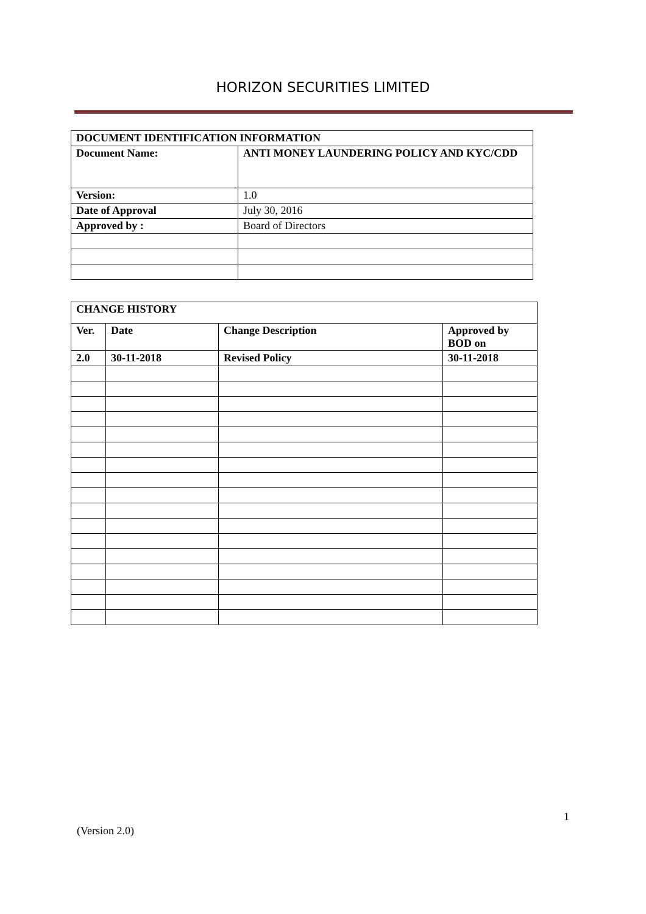HORIZON SECURITIES LIMITED
| DOCUMENT IDENTIFICATION INFORMATION | |
| --- | --- |
| Document Name: | ANTI MONEY LAUNDERING POLICY AND KYC/CDD |
| Version: | 1.0 |
| Date of Approval | July 30, 2016 |
| Approved by : | Board of Directors |
| CHANGE HISTORY | | | |
| --- | --- | --- | --- |
| Ver. | Date | Change Description | Approved by BOD on |
| 2.0 | 30-11-2018 | Revised Policy | 30-11-2018 |
1
(Version 2.0)